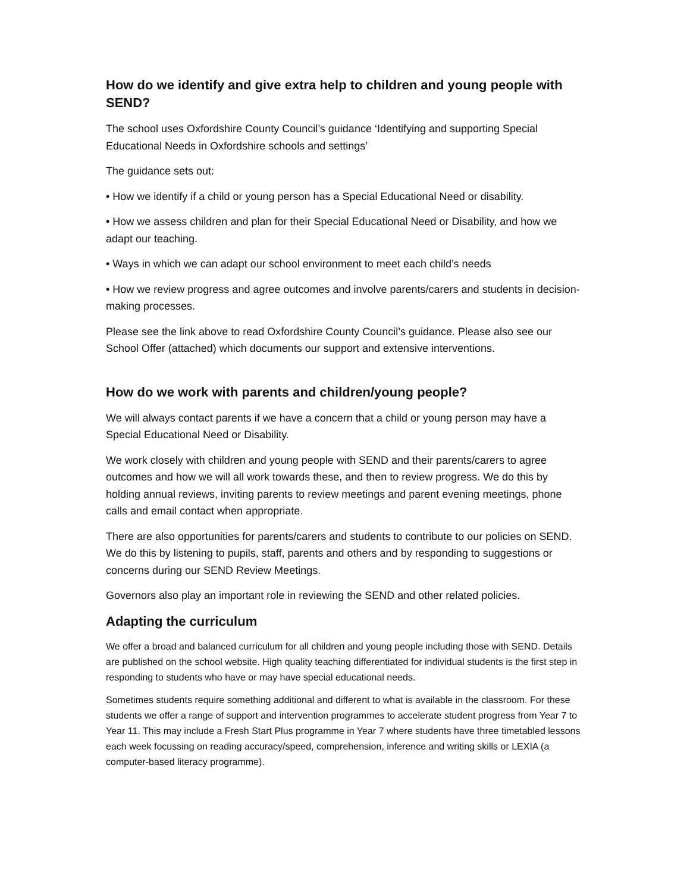How do we identify and give extra help to children and young people with SEND?
The school uses Oxfordshire County Council’s guidance ‘Identifying and supporting Special Educational Needs in Oxfordshire schools and settings’
The guidance sets out:
• How we identify if a child or young person has a Special Educational Need or disability.
• How we assess children and plan for their Special Educational Need or Disability, and how we adapt our teaching.
• Ways in which we can adapt our school environment to meet each child’s needs
• How we review progress and agree outcomes and involve parents/carers and students in decision-making processes.
Please see the link above to read Oxfordshire County Council’s guidance. Please also see our School Offer (attached) which documents our support and extensive interventions.
How do we work with parents and children/young people?
We will always contact parents if we have a concern that a child or young person may have a Special Educational Need or Disability.
We work closely with children and young people with SEND and their parents/carers to agree outcomes and how we will all work towards these, and then to review progress. We do this by holding annual reviews, inviting parents to review meetings and parent evening meetings, phone calls and email contact when appropriate.
There are also opportunities for parents/carers and students to contribute to our policies on SEND. We do this by listening to pupils, staff, parents and others and by responding to suggestions or concerns during our SEND Review Meetings.
Governors also play an important role in reviewing the SEND and other related policies.
Adapting the curriculum
We offer a broad and balanced curriculum for all children and young people including those with SEND. Details are published on the school website. High quality teaching differentiated for individual students is the first step in responding to students who have or may have special educational needs.
Sometimes students require something additional and different to what is available in the classroom. For these students we offer a range of support and intervention programmes to accelerate student progress from Year 7 to Year 11. This may include a Fresh Start Plus programme in Year 7 where students have three timetabled lessons each week focussing on reading accuracy/speed, comprehension, inference and writing skills or LEXIA (a computer-based literacy programme).